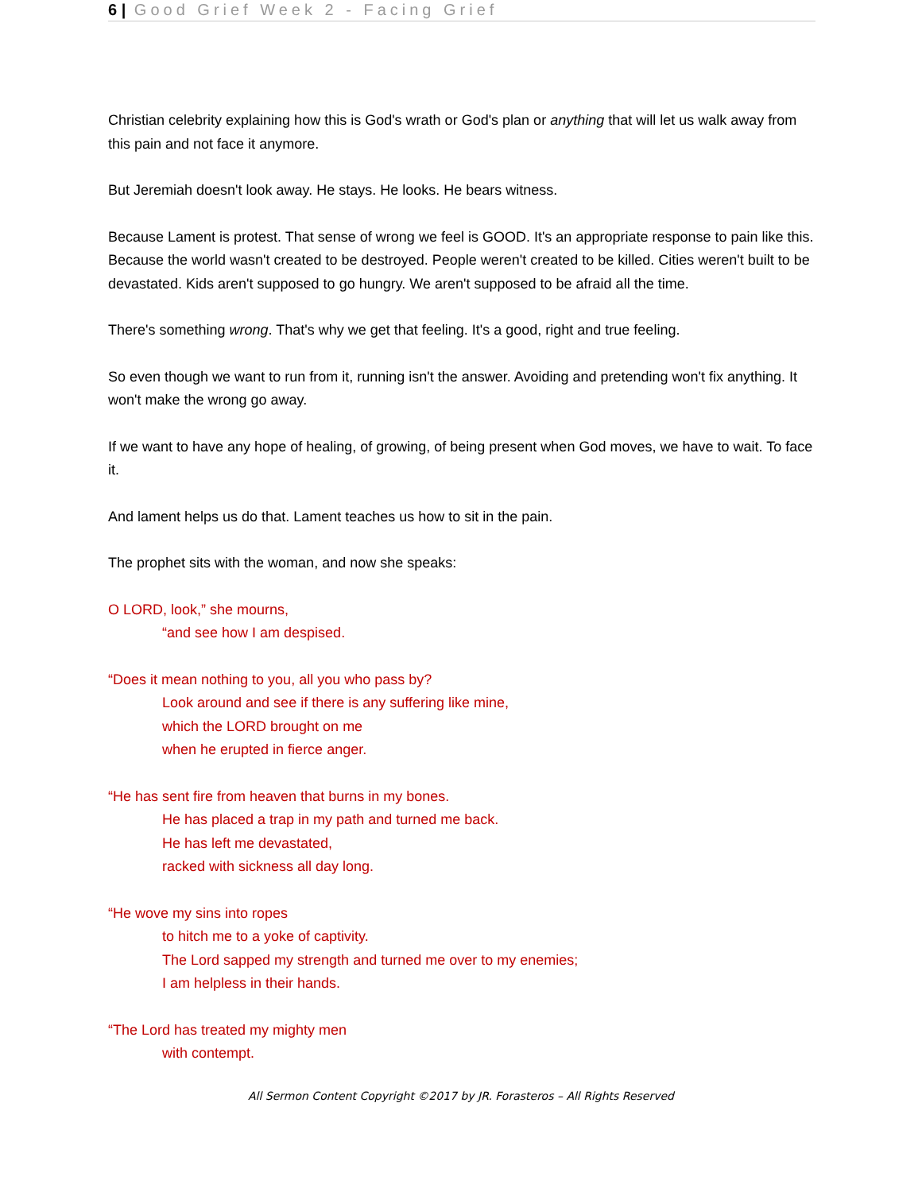6 | Good Grief Week 2 - Facing Grief
Christian celebrity explaining how this is God's wrath or God's plan or anything that will let us walk away from this pain and not face it anymore.
But Jeremiah doesn't look away. He stays. He looks. He bears witness.
Because Lament is protest. That sense of wrong we feel is GOOD. It's an appropriate response to pain like this. Because the world wasn't created to be destroyed. People weren't created to be killed. Cities weren't built to be devastated. Kids aren't supposed to go hungry. We aren't supposed to be afraid all the time.
There's something wrong. That's why we get that feeling. It's a good, right and true feeling.
So even though we want to run from it, running isn't the answer. Avoiding and pretending won't fix anything. It won't make the wrong go away.
If we want to have any hope of healing, of growing, of being present when God moves, we have to wait. To face it.
And lament helps us do that. Lament teaches us how to sit in the pain.
The prophet sits with the woman, and now she speaks:
O LORD, look,” she mourns,
“and see how I am despised.
“Does it mean nothing to you, all you who pass by?
Look around and see if there is any suffering like mine,
which the LORD brought on me
when he erupted in fierce anger.
“He has sent fire from heaven that burns in my bones.
He has placed a trap in my path and turned me back.
He has left me devastated,
racked with sickness all day long.
“He wove my sins into ropes
to hitch me to a yoke of captivity.
The Lord sapped my strength and turned me over to my enemies;
I am helpless in their hands.
“The Lord has treated my mighty men
with contempt.
All Sermon Content Copyright ©2017 by JR. Forasteros – All Rights Reserved